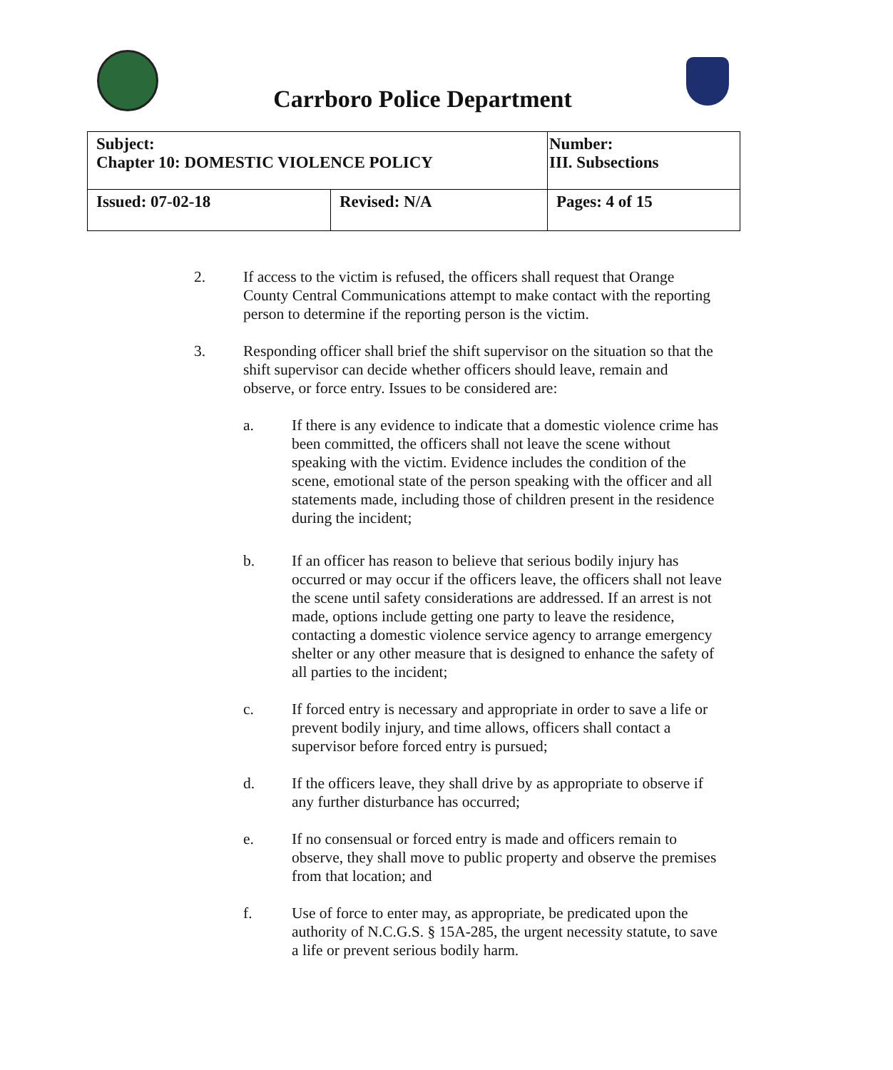Carrboro Police Department
| Subject: Chapter 10: DOMESTIC VIOLENCE POLICY | | Number: III. Subsections |
| Issued: 07-02-18 | Revised: N/A | Pages: 4 of 15 |
2. If access to the victim is refused, the officers shall request that Orange County Central Communications attempt to make contact with the reporting person to determine if the reporting person is the victim.
3. Responding officer shall brief the shift supervisor on the situation so that the shift supervisor can decide whether officers should leave, remain and observe, or force entry. Issues to be considered are:
a. If there is any evidence to indicate that a domestic violence crime has been committed, the officers shall not leave the scene without speaking with the victim. Evidence includes the condition of the scene, emotional state of the person speaking with the officer and all statements made, including those of children present in the residence during the incident;
b. If an officer has reason to believe that serious bodily injury has occurred or may occur if the officers leave, the officers shall not leave the scene until safety considerations are addressed. If an arrest is not made, options include getting one party to leave the residence, contacting a domestic violence service agency to arrange emergency shelter or any other measure that is designed to enhance the safety of all parties to the incident;
c. If forced entry is necessary and appropriate in order to save a life or prevent bodily injury, and time allows, officers shall contact a supervisor before forced entry is pursued;
d. If the officers leave, they shall drive by as appropriate to observe if any further disturbance has occurred;
e. If no consensual or forced entry is made and officers remain to observe, they shall move to public property and observe the premises from that location; and
f. Use of force to enter may, as appropriate, be predicated upon the authority of N.C.G.S. § 15A-285, the urgent necessity statute, to save a life or prevent serious bodily harm.